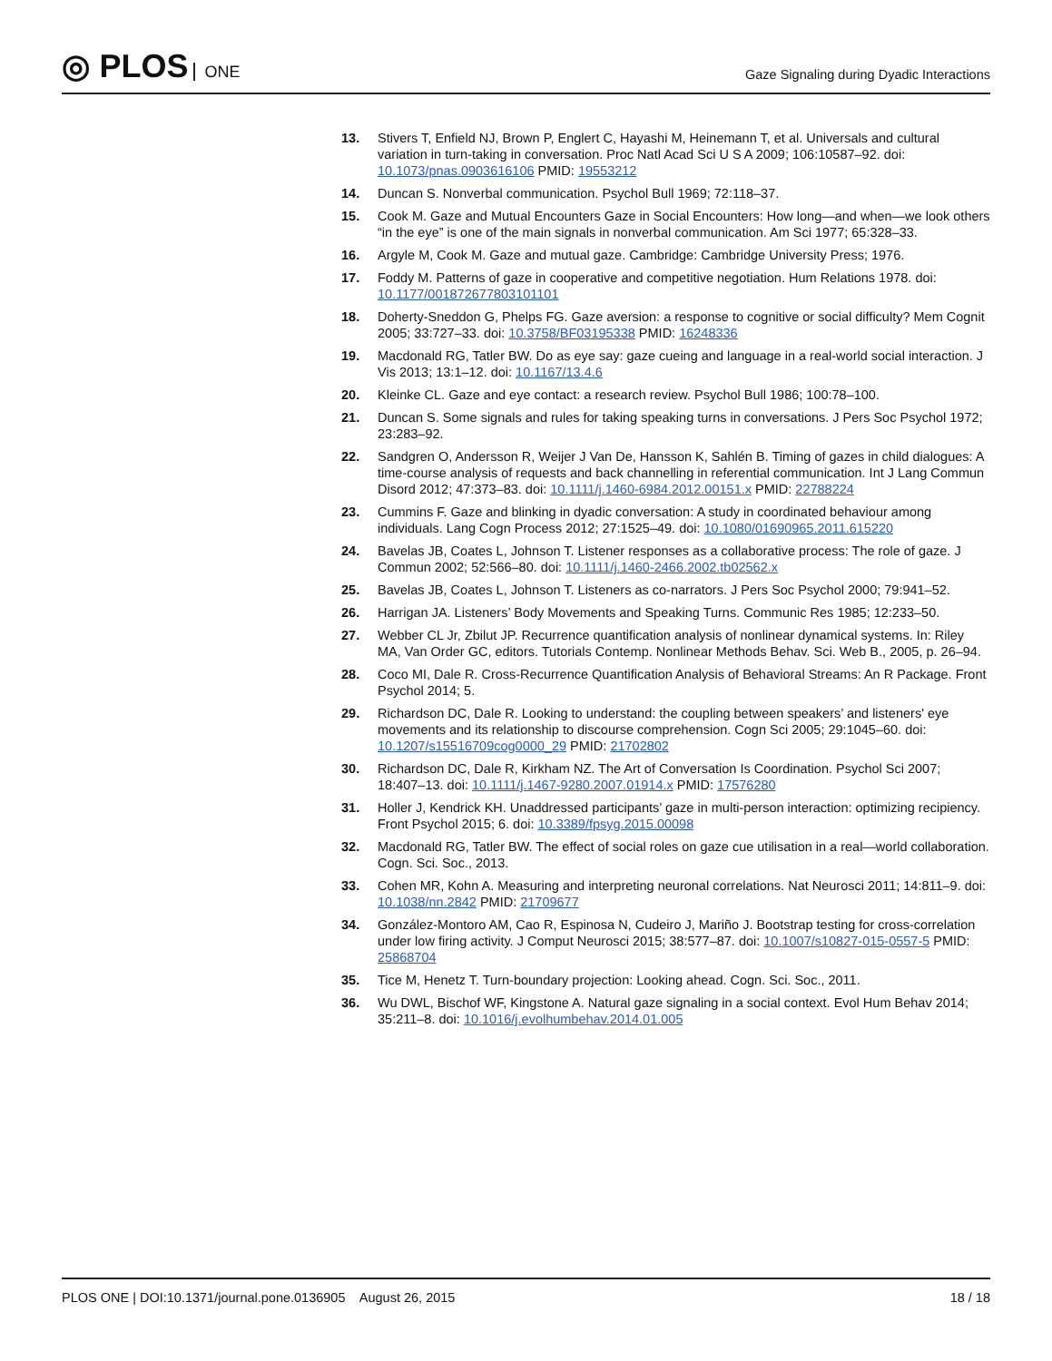◎ PLOS ONE
Gaze Signaling during Dyadic Interactions
13. Stivers T, Enfield NJ, Brown P, Englert C, Hayashi M, Heinemann T, et al. Universals and cultural variation in turn-taking in conversation. Proc Natl Acad Sci U S A 2009; 106:10587–92. doi: 10.1073/pnas.0903616106 PMID: 19553212
14. Duncan S. Nonverbal communication. Psychol Bull 1969; 72:118–37.
15. Cook M. Gaze and Mutual Encounters Gaze in Social Encounters: How long—and when—we look others “in the eye” is one of the main signals in nonverbal communication. Am Sci 1977; 65:328–33.
16. Argyle M, Cook M. Gaze and mutual gaze. Cambridge: Cambridge University Press; 1976.
17. Foddy M. Patterns of gaze in cooperative and competitive negotiation. Hum Relations 1978. doi: 10.1177/001872677803101101
18. Doherty-Sneddon G, Phelps FG. Gaze aversion: a response to cognitive or social difficulty? Mem Cognit 2005; 33:727–33. doi: 10.3758/BF03195338 PMID: 16248336
19. Macdonald RG, Tatler BW. Do as eye say: gaze cueing and language in a real-world social interaction. J Vis 2013; 13:1–12. doi: 10.1167/13.4.6
20. Kleinke CL. Gaze and eye contact: a research review. Psychol Bull 1986; 100:78–100.
21. Duncan S. Some signals and rules for taking speaking turns in conversations. J Pers Soc Psychol 1972; 23:283–92.
22. Sandgren O, Andersson R, Weijer J Van De, Hansson K, Sahlén B. Timing of gazes in child dialogues: A time-course analysis of requests and back channelling in referential communication. Int J Lang Commun Disord 2012; 47:373–83. doi: 10.1111/j.1460-6984.2012.00151.x PMID: 22788224
23. Cummins F. Gaze and blinking in dyadic conversation: A study in coordinated behaviour among individuals. Lang Cogn Process 2012; 27:1525–49. doi: 10.1080/01690965.2011.615220
24. Bavelas JB, Coates L, Johnson T. Listener responses as a collaborative process: The role of gaze. J Commun 2002; 52:566–80. doi: 10.1111/j.1460-2466.2002.tb02562.x
25. Bavelas JB, Coates L, Johnson T. Listeners as co-narrators. J Pers Soc Psychol 2000; 79:941–52.
26. Harrigan JA. Listeners’ Body Movements and Speaking Turns. Communic Res 1985; 12:233–50.
27. Webber CL Jr, Zbilut JP. Recurrence quantification analysis of nonlinear dynamical systems. In: Riley MA, Van Order GC, editors. Tutorials Contemp. Nonlinear Methods Behav. Sci. Web B., 2005, p. 26–94.
28. Coco MI, Dale R. Cross-Recurrence Quantification Analysis of Behavioral Streams: An R Package. Front Psychol 2014; 5.
29. Richardson DC, Dale R. Looking to understand: the coupling between speakers’ and listeners' eye movements and its relationship to discourse comprehension. Cogn Sci 2005; 29:1045–60. doi: 10.1207/s15516709cog0000_29 PMID: 21702802
30. Richardson DC, Dale R, Kirkham NZ. The Art of Conversation Is Coordination. Psychol Sci 2007; 18:407–13. doi: 10.1111/j.1467-9280.2007.01914.x PMID: 17576280
31. Holler J, Kendrick KH. Unaddressed participants’ gaze in multi-person interaction: optimizing recipiency. Front Psychol 2015; 6. doi: 10.3389/fpsyg.2015.00098
32. Macdonald RG, Tatler BW. The effect of social roles on gaze cue utilisation in a real—world collaboration. Cogn. Sci. Soc., 2013.
33. Cohen MR, Kohn A. Measuring and interpreting neuronal correlations. Nat Neurosci 2011; 14:811–9. doi: 10.1038/nn.2842 PMID: 21709677
34. González-Montoro AM, Cao R, Espinosa N, Cudeiro J, Mariño J. Bootstrap testing for cross-correlation under low firing activity. J Comput Neurosci 2015; 38:577–87. doi: 10.1007/s10827-015-0557-5 PMID: 25868704
35. Tice M, Henetz T. Turn-boundary projection: Looking ahead. Cogn. Sci. Soc., 2011.
36. Wu DWL, Bischof WF, Kingstone A. Natural gaze signaling in a social context. Evol Hum Behav 2014; 35:211–8. doi: 10.1016/j.evolhumbehav.2014.01.005
PLOS ONE | DOI:10.1371/journal.pone.0136905 August 26, 2015
18 / 18